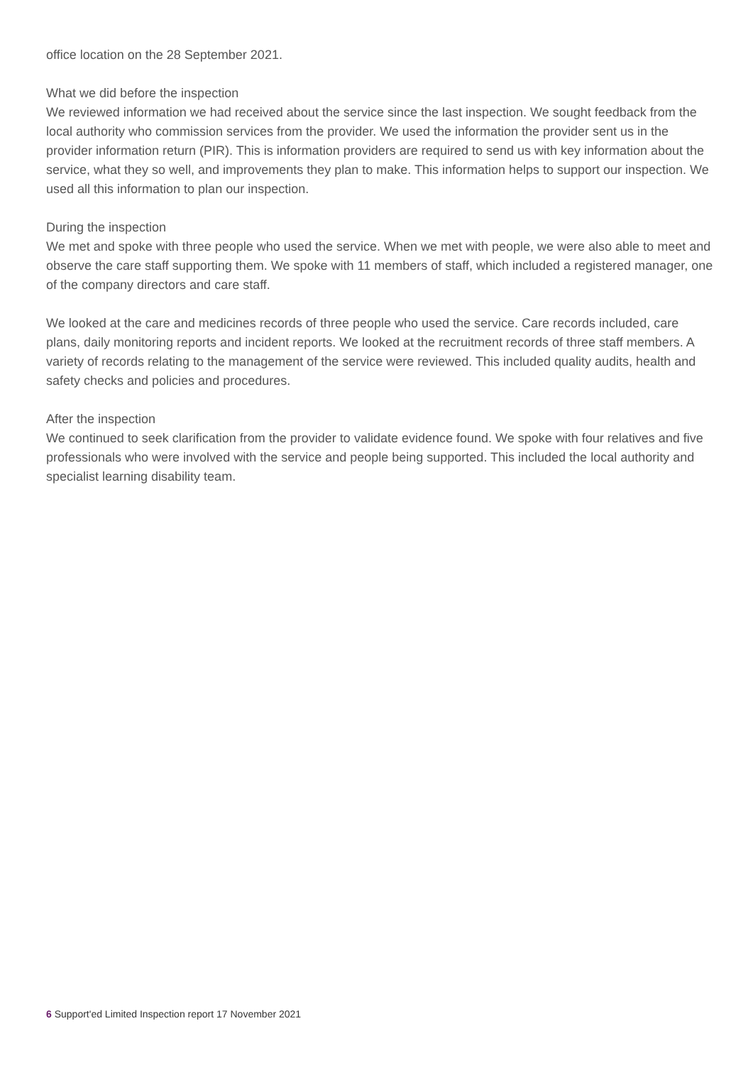office location on the 28 September 2021.
What we did before the inspection
We reviewed information we had received about the service since the last inspection. We sought feedback from the local authority who commission services from the provider. We used the information the provider sent us in the provider information return (PIR). This is information providers are required to send us with key information about the service, what they so well, and improvements they plan to make. This information helps to support our inspection. We used all this information to plan our inspection.
During the inspection
We met and spoke with three people who used the service. When we met with people, we were also able to meet and observe the care staff supporting them. We spoke with 11 members of staff, which included a registered manager, one of the company directors and care staff.
We looked at the care and medicines records of three people who used the service. Care records included, care plans, daily monitoring reports and incident reports. We looked at the recruitment records of three staff members. A variety of records relating to the management of the service were reviewed. This included quality audits, health and safety checks and policies and procedures.
After the inspection
We continued to seek clarification from the provider to validate evidence found. We spoke with four relatives and five professionals who were involved with the service and people being supported. This included the local authority and specialist learning disability team.
6 Support'ed Limited Inspection report 17 November 2021